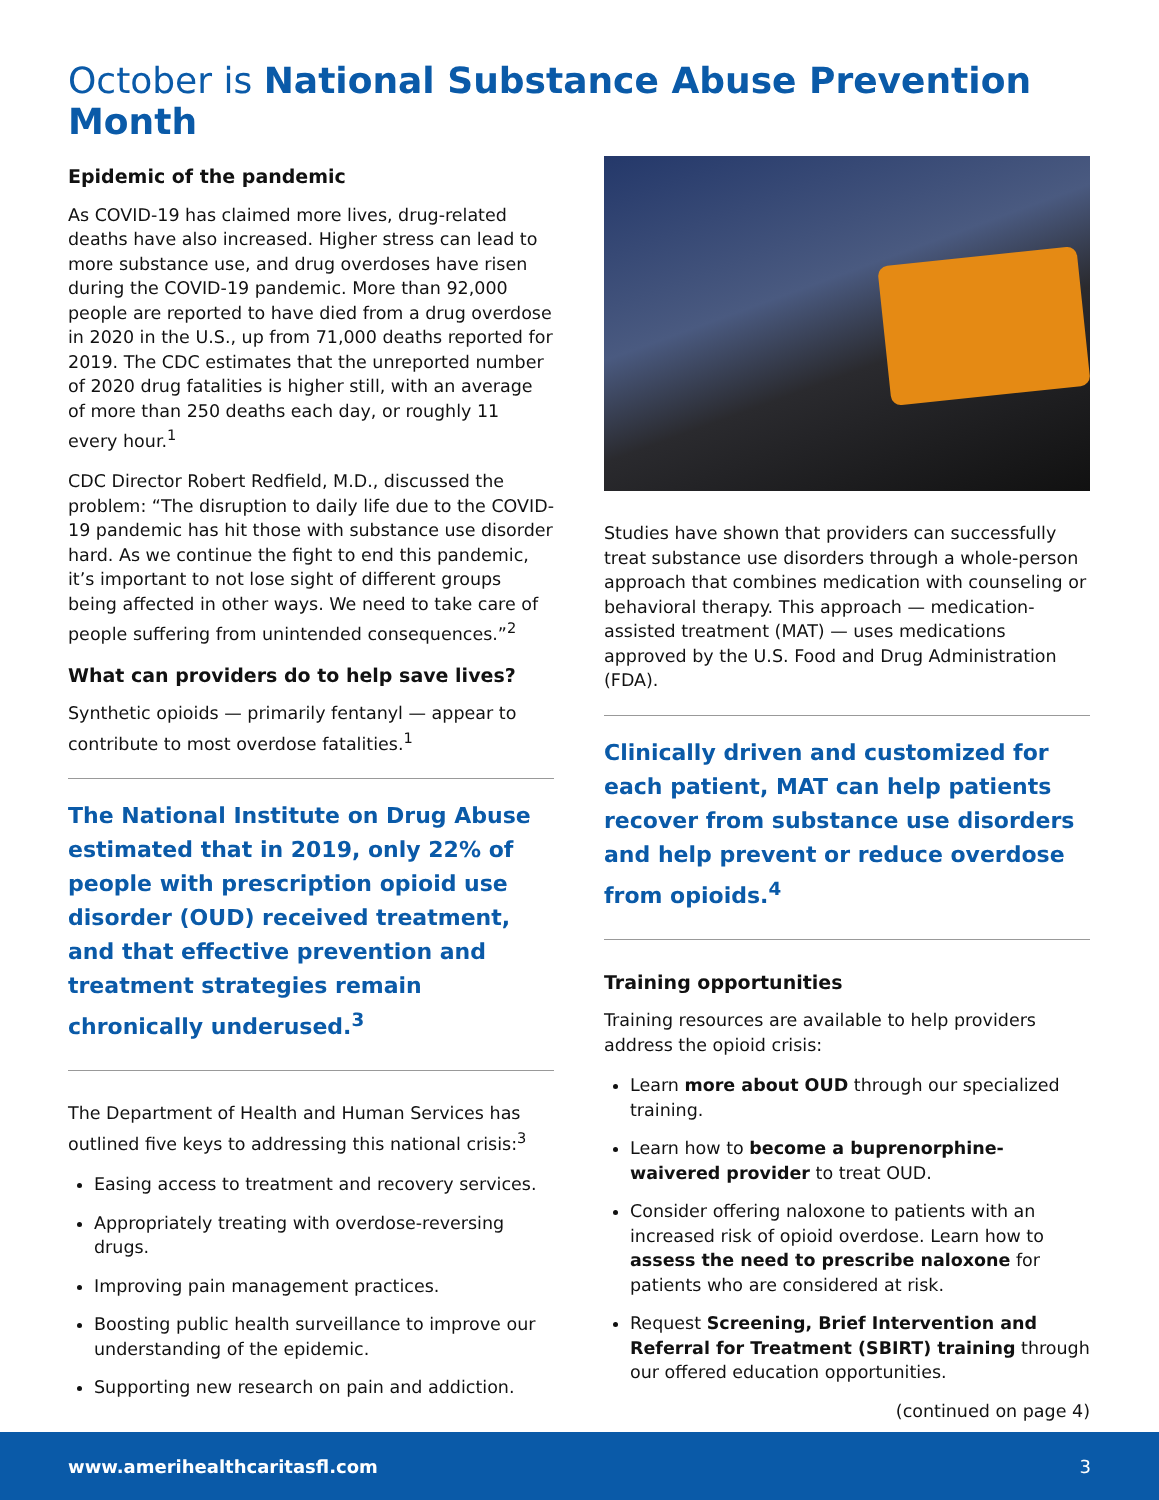October is National Substance Abuse Prevention Month
Epidemic of the pandemic
As COVID-19 has claimed more lives, drug-related deaths have also increased. Higher stress can lead to more substance use, and drug overdoses have risen during the COVID-19 pandemic. More than 92,000 people are reported to have died from a drug overdose in 2020 in the U.S., up from 71,000 deaths reported for 2019. The CDC estimates that the unreported number of 2020 drug fatalities is higher still, with an average of more than 250 deaths each day, or roughly 11 every hour.<sup>1</sup>
CDC Director Robert Redfield, M.D., discussed the problem: “The disruption to daily life due to the COVID-19 pandemic has hit those with substance use disorder hard. As we continue the fight to end this pandemic, it’s important to not lose sight of different groups being affected in other ways. We need to take care of people suffering from unintended consequences.”<sup>2</sup>
What can providers do to help save lives?
Synthetic opioids — primarily fentanyl — appear to contribute to most overdose fatalities.<sup>1</sup>
The National Institute on Drug Abuse estimated that in 2019, only 22% of people with prescription opioid use disorder (OUD) received treatment, and that effective prevention and treatment strategies remain chronically underused.<sup>3</sup>
The Department of Health and Human Services has outlined five keys to addressing this national crisis:<sup>3</sup>
Easing access to treatment and recovery services.
Appropriately treating with overdose-reversing drugs.
Improving pain management practices.
Boosting public health surveillance to improve our understanding of the epidemic.
Supporting new research on pain and addiction.
Studies have shown that providers can successfully treat substance use disorders through a whole-person approach that combines medication with counseling or behavioral therapy. This approach — medication-assisted treatment (MAT) — uses medications approved by the U.S. Food and Drug Administration (FDA).
Clinically driven and customized for each patient, MAT can help patients recover from substance use disorders and help prevent or reduce overdose from opioids.<sup>4</sup>
Training opportunities
Training resources are available to help providers address the opioid crisis:
Learn more about OUD through our specialized training.
Learn how to become a buprenorphine-waivered provider to treat OUD.
Consider offering naloxone to patients with an increased risk of opioid overdose. Learn how to assess the need to prescribe naloxone for patients who are considered at risk.
Request Screening, Brief Intervention and Referral for Treatment (SBIRT) training through our offered education opportunities.
(continued on page 4)
www.amerihealthcaritasfl.com 3